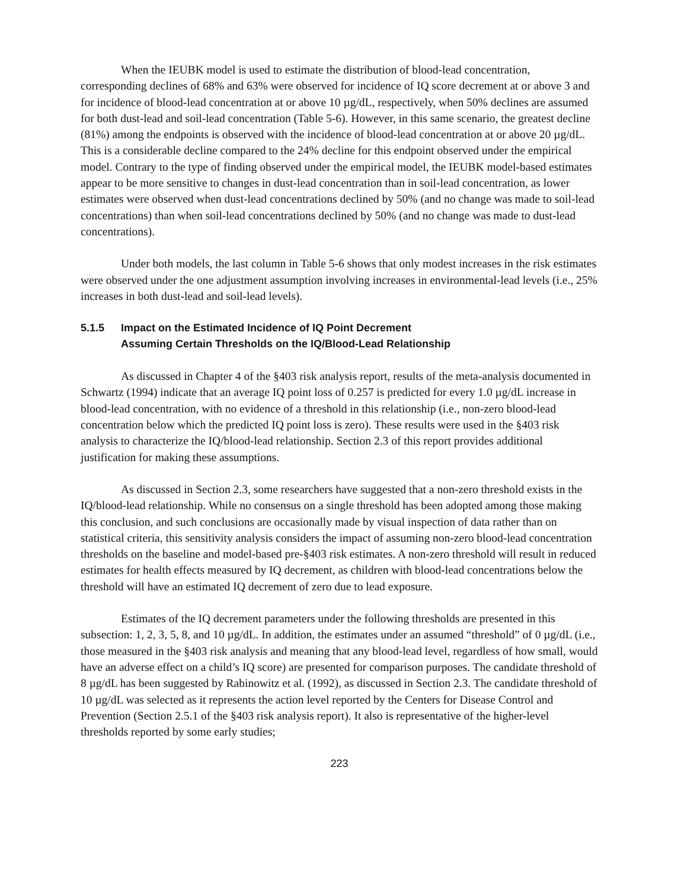When the IEUBK model is used to estimate the distribution of blood-lead concentration, corresponding declines of 68% and 63% were observed for incidence of IQ score decrement at or above 3 and for incidence of blood-lead concentration at or above 10 µg/dL, respectively, when 50% declines are assumed for both dust-lead and soil-lead concentration (Table 5-6). However, in this same scenario, the greatest decline (81%) among the endpoints is observed with the incidence of blood-lead concentration at or above 20 µg/dL. This is a considerable decline compared to the 24% decline for this endpoint observed under the empirical model. Contrary to the type of finding observed under the empirical model, the IEUBK model-based estimates appear to be more sensitive to changes in dust-lead concentration than in soil-lead concentration, as lower estimates were observed when dust-lead concentrations declined by 50% (and no change was made to soil-lead concentrations) than when soil-lead concentrations declined by 50% (and no change was made to dust-lead concentrations).
Under both models, the last column in Table 5-6 shows that only modest increases in the risk estimates were observed under the one adjustment assumption involving increases in environmental-lead levels (i.e., 25% increases in both dust-lead and soil-lead levels).
5.1.5 Impact on the Estimated Incidence of IQ Point Decrement
Assuming Certain Thresholds on the IQ/Blood-Lead Relationship
As discussed in Chapter 4 of the §403 risk analysis report, results of the meta-analysis documented in Schwartz (1994) indicate that an average IQ point loss of 0.257 is predicted for every 1.0 µg/dL increase in blood-lead concentration, with no evidence of a threshold in this relationship (i.e., non-zero blood-lead concentration below which the predicted IQ point loss is zero). These results were used in the §403 risk analysis to characterize the IQ/blood-lead relationship. Section 2.3 of this report provides additional justification for making these assumptions.
As discussed in Section 2.3, some researchers have suggested that a non-zero threshold exists in the IQ/blood-lead relationship. While no consensus on a single threshold has been adopted among those making this conclusion, and such conclusions are occasionally made by visual inspection of data rather than on statistical criteria, this sensitivity analysis considers the impact of assuming non-zero blood-lead concentration thresholds on the baseline and model-based pre-§403 risk estimates. A non-zero threshold will result in reduced estimates for health effects measured by IQ decrement, as children with blood-lead concentrations below the threshold will have an estimated IQ decrement of zero due to lead exposure.
Estimates of the IQ decrement parameters under the following thresholds are presented in this subsection: 1, 2, 3, 5, 8, and 10 µg/dL. In addition, the estimates under an assumed “threshold” of 0 µg/dL (i.e., those measured in the §403 risk analysis and meaning that any blood-lead level, regardless of how small, would have an adverse effect on a child’s IQ score) are presented for comparison purposes. The candidate threshold of 8 µg/dL has been suggested by Rabinowitz et al. (1992), as discussed in Section 2.3. The candidate threshold of 10 µg/dL was selected as it represents the action level reported by the Centers for Disease Control and Prevention (Section 2.5.1 of the §403 risk analysis report). It also is representative of the higher-level thresholds reported by some early studies;
223